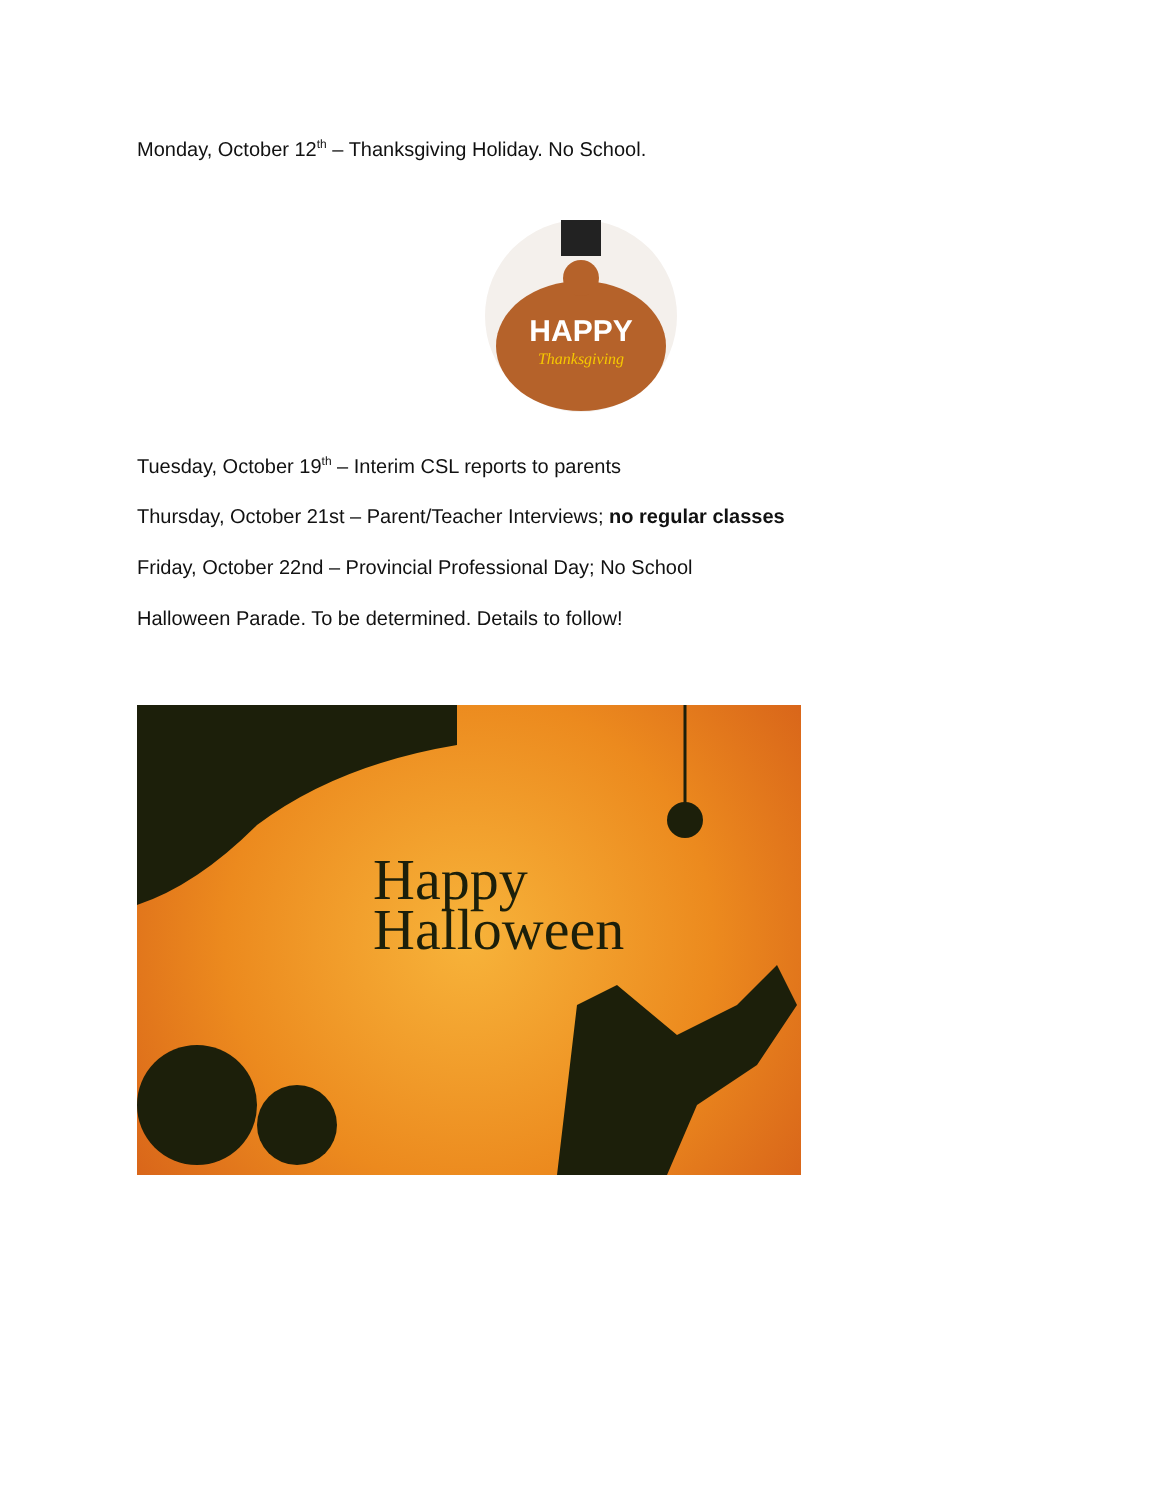Monday, October 12<sup>th</sup> – Thanksgiving Holiday. No School.
HAPPY
Thanksgiving
Tuesday, October 19<sup>th</sup> – Interim CSL reports to parents
Thursday, October 21st – Parent/Teacher Interviews; no regular classes
Friday, October 22nd – Provincial Professional Day; No School
Halloween Parade. To be determined. Details to follow!
Happy
Halloween